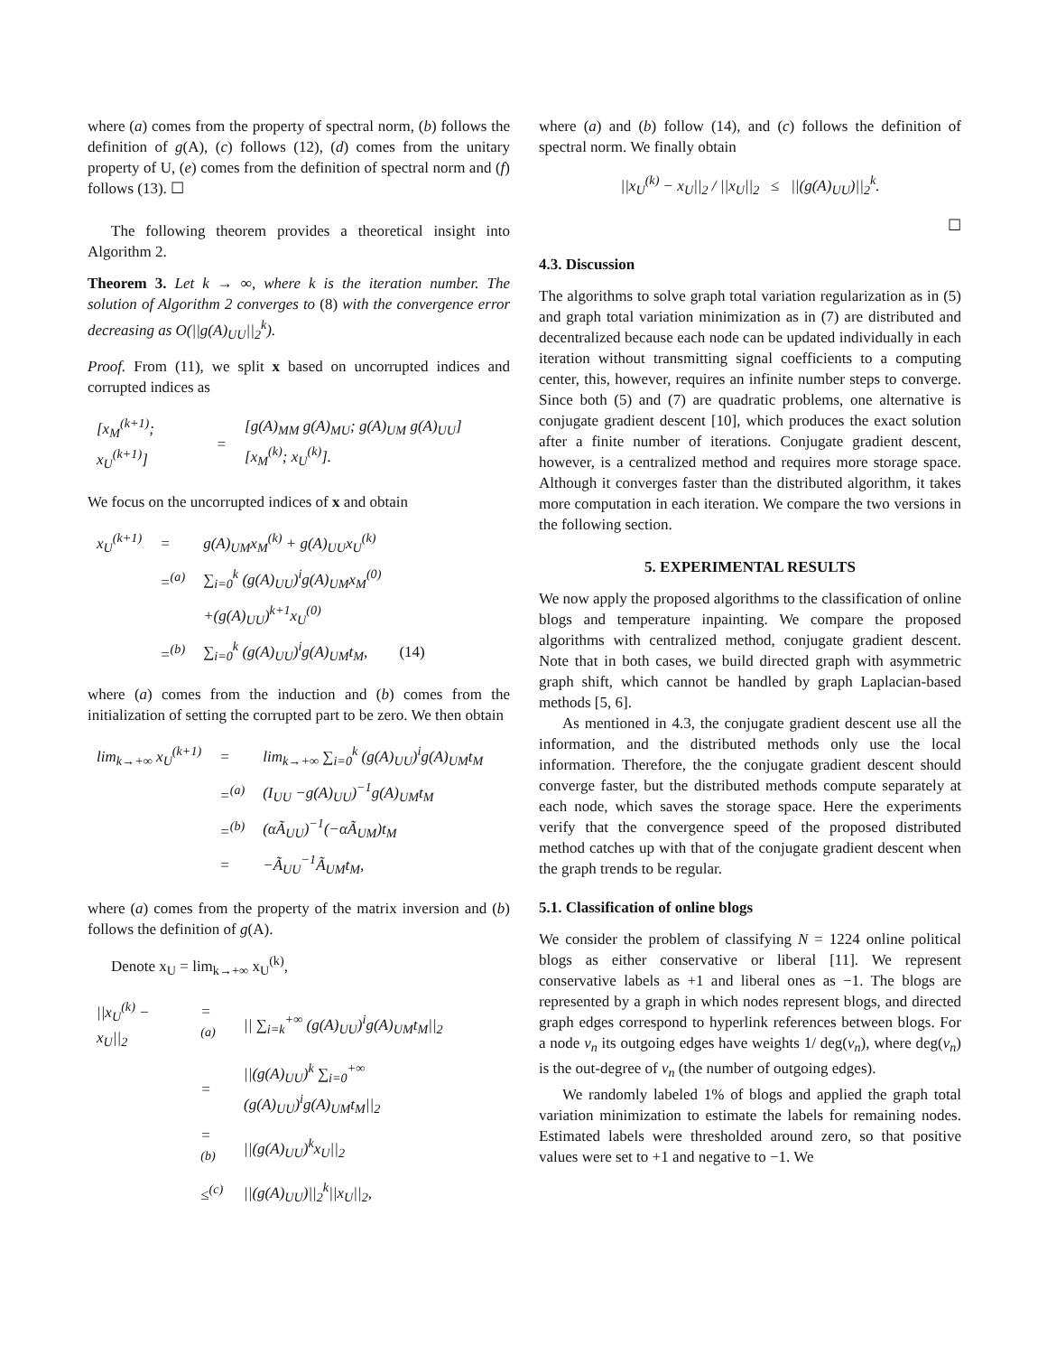where (a) comes from the property of spectral norm, (b) follows the definition of g(A), (c) follows (12), (d) comes from the unitary property of U, (e) comes from the definition of spectral norm and (f) follows (13). ☐
The following theorem provides a theoretical insight into Algorithm 2.
Theorem 3. Let k → ∞, where k is the iteration number. The solution of Algorithm 2 converges to (8) with the convergence error decreasing as O(||g(A)<sub>UU</sub>||<sub>2</sub><sup>k</sup>).
Proof. From (11), we split x based on uncorrupted indices and corrupted indices as
| [x<sub>M</sub><sup>(k+1)</sup>; x<sub>U</sub><sup>(k+1)</sup>] | = | [g(A)<sub>MM</sub> g(A)<sub>MU</sub>; g(A)<sub>UM</sub> g(A)<sub>UU</sub>] [x<sub>M</sub><sup>(k)</sup>; x<sub>U</sub><sup>(k)</sup>]. |
We focus on the uncorrupted indices of x and obtain
| x<sub>U</sub><sup>(k+1)</sup> | = | g(A)<sub>UM</sub>x<sub>M</sub><sup>(k)</sup> + g(A)<sub>UU</sub>x<sub>U</sub><sup>(k)</sup> | |
| | =<sup>(a)</sup> | ∑<sub>i=0</sub><sup>k</sup> (g(A)<sub>UU</sub>)<sup>i</sup>g(A)<sub>UM</sub>x<sub>M</sub><sup>(0)</sup> | |
| | | +(g(A)<sub>UU</sub>)<sup>k+1</sup>x<sub>U</sub><sup>(0)</sup> | |
| | =<sup>(b)</sup> | ∑<sub>i=0</sub><sup>k</sup> (g(A)<sub>UU</sub>)<sup>i</sup>g(A)<sub>UM</sub>t<sub>M</sub>, | (14) |
where (a) comes from the induction and (b) comes from the initialization of setting the corrupted part to be zero. We then obtain
| lim<sub>k→+∞</sub> x<sub>U</sub><sup>(k+1)</sup> | = | lim<sub>k→+∞</sub> ∑<sub>i=0</sub><sup>k</sup> (g(A)<sub>UU</sub>)<sup>i</sup>g(A)<sub>UM</sub>t<sub>M</sub> |
| | =<sup>(a)</sup> | (I<sub>UU</sub> −g(A)<sub>UU</sub>)<sup>−1</sup>g(A)<sub>UM</sub>t<sub>M</sub> |
| | =<sup>(b)</sup> | (αÃ<sub>UU</sub>)<sup>−1</sup>(−αÃ<sub>UM</sub>)t<sub>M</sub> |
| | = | −Ã<sub>UU</sub><sup>−1</sup>Ã<sub>UM</sub>t<sub>M</sub>, |
where (a) comes from the property of the matrix inversion and (b) follows the definition of g(A).
Denote x<sub>U</sub> = lim<sub>k→+∞</sub> x<sub>U</sub><sup>(k)</sup>,
| //x<sub>U</sub><sup>(k)</sup> − x<sub>U</sub>//<sub>2</sub> | =<sup>(a)</sup> | // ∑<sub>i=k</sub><sup>+∞</sup> (g(A)<sub>UU</sub>)<sup>i</sup>g(A)<sub>UM</sub>t<sub>M</sub>//<sub>2</sub> |
| | = | //(g(A)<sub>UU</sub>)<sup>k</sup> ∑<sub>i=0</sub><sup>+∞</sup> (g(A)<sub>UU</sub>)<sup>i</sup>g(A)<sub>UM</sub>t<sub>M</sub>//<sub>2</sub> |
| | =<sup>(b)</sup> | //(g(A)<sub>UU</sub>)<sup>k</sup>x<sub>U</sub>//<sub>2</sub> |
| | ≤<sup>(c)</sup> | //(g(A)<sub>UU</sub>)//<sub>2</sub><sup>k</sup>//x<sub>U</sub>//<sub>2</sub>, |
where (a) and (b) follow (14), and (c) follows the definition of spectral norm. We finally obtain
||x<sub>U</sub><sup>(k)</sup> − x<sub>U</sub>||<sub>2</sub> / ||x<sub>U</sub>||<sub>2</sub> ≤ ||(g(A)<sub>UU</sub>)||<sub>2</sub><sup>k</sup>.
☐
4.3. Discussion
The algorithms to solve graph total variation regularization as in (5) and graph total variation minimization as in (7) are distributed and decentralized because each node can be updated individually in each iteration without transmitting signal coefficients to a computing center, this, however, requires an infinite number steps to converge. Since both (5) and (7) are quadratic problems, one alternative is conjugate gradient descent [10], which produces the exact solution after a finite number of iterations. Conjugate gradient descent, however, is a centralized method and requires more storage space. Although it converges faster than the distributed algorithm, it takes more computation in each iteration. We compare the two versions in the following section.
5. EXPERIMENTAL RESULTS
We now apply the proposed algorithms to the classification of online blogs and temperature inpainting. We compare the proposed algorithms with centralized method, conjugate gradient descent. Note that in both cases, we build directed graph with asymmetric graph shift, which cannot be handled by graph Laplacian-based methods [5, 6].
As mentioned in 4.3, the conjugate gradient descent use all the information, and the distributed methods only use the local information. Therefore, the the conjugate gradient descent should converge faster, but the distributed methods compute separately at each node, which saves the storage space. Here the experiments verify that the convergence speed of the proposed distributed method catches up with that of the conjugate gradient descent when the graph trends to be regular.
5.1. Classification of online blogs
We consider the problem of classifying N = 1224 online political blogs as either conservative or liberal [11]. We represent conservative labels as +1 and liberal ones as −1. The blogs are represented by a graph in which nodes represent blogs, and directed graph edges correspond to hyperlink references between blogs. For a node v<sub>n</sub> its outgoing edges have weights 1/ deg(v<sub>n</sub>), where deg(v<sub>n</sub>) is the out-degree of v<sub>n</sub> (the number of outgoing edges).
We randomly labeled 1% of blogs and applied the graph total variation minimization to estimate the labels for remaining nodes. Estimated labels were thresholded around zero, so that positive values were set to +1 and negative to −1. We